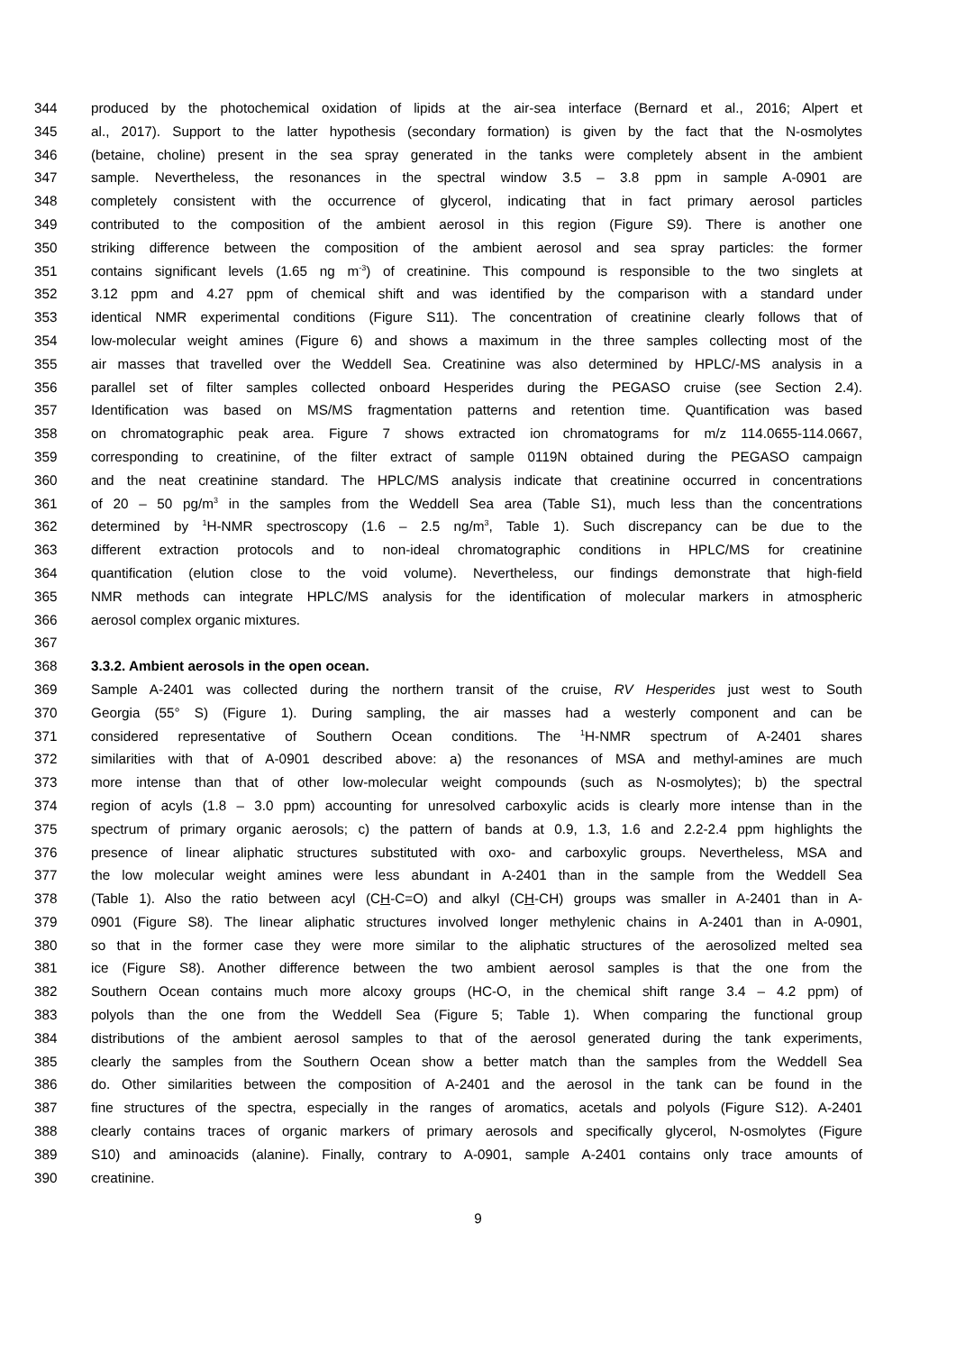344 produced by the photochemical oxidation of lipids at the air-sea interface (Bernard et al., 2016; Alpert et
345 al., 2017). Support to the latter hypothesis (secondary formation) is given by the fact that the N-osmolytes
346 (betaine, choline) present in the sea spray generated in the tanks were completely absent in the ambient
347 sample. Nevertheless, the resonances in the spectral window 3.5 – 3.8 ppm in sample A-0901 are
348 completely consistent with the occurrence of glycerol, indicating that in fact primary aerosol particles
349 contributed to the composition of the ambient aerosol in this region (Figure S9). There is another one
350 striking difference between the composition of the ambient aerosol and sea spray particles: the former
351 contains significant levels (1.65 ng m<sup>-3</sup>) of creatinine. This compound is responsible to the two singlets at
352 3.12 ppm and 4.27 ppm of chemical shift and was identified by the comparison with a standard under
353 identical NMR experimental conditions (Figure S11). The concentration of creatinine clearly follows that of
354 low-molecular weight amines (Figure 6) and shows a maximum in the three samples collecting most of the
355 air masses that travelled over the Weddell Sea. Creatinine was also determined by HPLC/-MS analysis in a
356 parallel set of filter samples collected onboard Hesperides during the PEGASO cruise (see Section 2.4).
357 Identification was based on MS/MS fragmentation patterns and retention time. Quantification was based
358 on chromatographic peak area. Figure 7 shows extracted ion chromatograms for m/z 114.0655-114.0667,
359 corresponding to creatinine, of the filter extract of sample 0119N obtained during the PEGASO campaign
360 and the neat creatinine standard. The HPLC/MS analysis indicate that creatinine occurred in concentrations
361 of 20 – 50 pg/m<sup>3</sup> in the samples from the Weddell Sea area (Table S1), much less than the concentrations
362 determined by <sup>1</sup>H-NMR spectroscopy (1.6 – 2.5 ng/m<sup>3</sup>, Table 1). Such discrepancy can be due to the
363 different extraction protocols and to non-ideal chromatographic conditions in HPLC/MS for creatinine
364 quantification (elution close to the void volume). Nevertheless, our findings demonstrate that high-field
365 NMR methods can integrate HPLC/MS analysis for the identification of molecular markers in atmospheric
366 aerosol complex organic mixtures.
367
368 3.3.2. Ambient aerosols in the open ocean.
369 Sample A-2401 was collected during the northern transit of the cruise, RV Hesperides just west to South
370 Georgia (55° S) (Figure 1). During sampling, the air masses had a westerly component and can be
371 considered representative of Southern Ocean conditions. The <sup>1</sup>H-NMR spectrum of A-2401 shares
372 similarities with that of A-0901 described above: a) the resonances of MSA and methyl-amines are much
373 more intense than that of other low-molecular weight compounds (such as N-osmolytes); b) the spectral
374 region of acyls (1.8 – 3.0 ppm) accounting for unresolved carboxylic acids is clearly more intense than in the
375 spectrum of primary organic aerosols; c) the pattern of bands at 0.9, 1.3, 1.6 and 2.2-2.4 ppm highlights the
376 presence of linear aliphatic structures substituted with oxo- and carboxylic groups. Nevertheless, MSA and
377 the low molecular weight amines were less abundant in A-2401 than in the sample from the Weddell Sea
378 (Table 1). Also the ratio between acyl (CH-C=O) and alkyl (CH-CH) groups was smaller in A-2401 than in A-
379 0901 (Figure S8). The linear aliphatic structures involved longer methylenic chains in A-2401 than in A-0901,
380 so that in the former case they were more similar to the aliphatic structures of the aerosolized melted sea
381 ice (Figure S8). Another difference between the two ambient aerosol samples is that the one from the
382 Southern Ocean contains much more alcoxy groups (HC-O, in the chemical shift range 3.4 – 4.2 ppm) of
383 polyols than the one from the Weddell Sea (Figure 5; Table 1). When comparing the functional group
384 distributions of the ambient aerosol samples to that of the aerosol generated during the tank experiments,
385 clearly the samples from the Southern Ocean show a better match than the samples from the Weddell Sea
386 do. Other similarities between the composition of A-2401 and the aerosol in the tank can be found in the
387 fine structures of the spectra, especially in the ranges of aromatics, acetals and polyols (Figure S12). A-2401
388 clearly contains traces of organic markers of primary aerosols and specifically glycerol, N-osmolytes (Figure
389 S10) and aminoacids (alanine). Finally, contrary to A-0901, sample A-2401 contains only trace amounts of
390 creatinine.
9